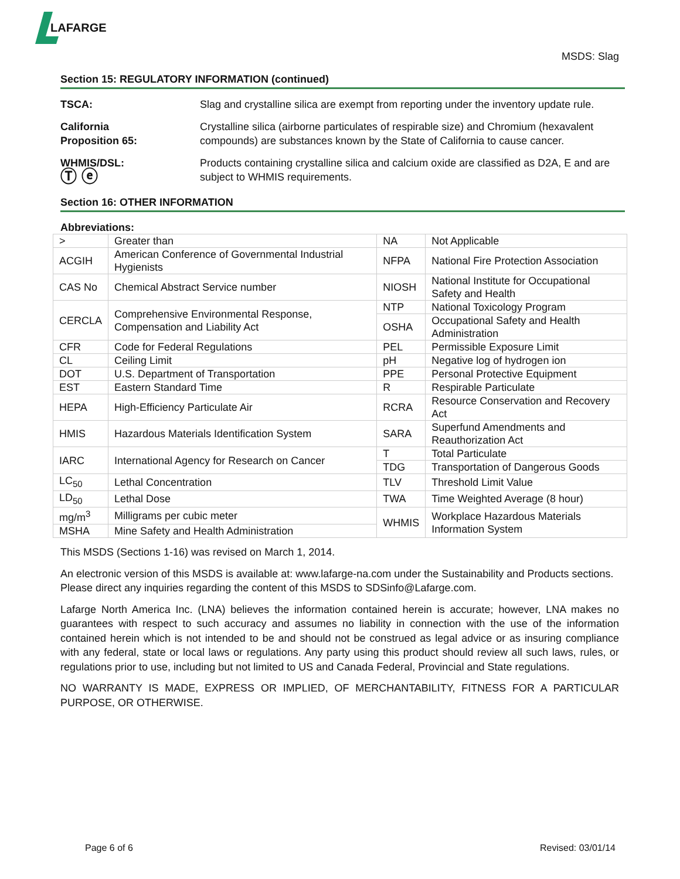LAFARGE
MSDS: Slag
Section 15: REGULATORY INFORMATION (continued)
TSCA: Slag and crystalline silica are exempt from reporting under the inventory update rule.
California
Proposition 65:
Crystalline silica (airborne particulates of respirable size) and Chromium (hexavalent compounds) are substances known by the State of California to cause cancer.
WHMIS/DSL:
Ⓣ ⓔ
Products containing crystalline silica and calcium oxide are classified as D2A, E and are subject to WHMIS requirements.
Section 16: OTHER INFORMATION
Abbreviations:
| > | Greater than | NA | Not Applicable |
| ACGIH | American Conference of Governmental Industrial Hygienists | NFPA | National Fire Protection Association |
| CAS No | Chemical Abstract Service number | NIOSH | National Institute for Occupational Safety and Health |
| CERCLA | Comprehensive Environmental Response, Compensation and Liability Act | NTP | National Toxicology Program |
| | | OSHA | Occupational Safety and Health Administration |
| CFR | Code for Federal Regulations | PEL | Permissible Exposure Limit |
| CL | Ceiling Limit | pH | Negative log of hydrogen ion |
| DOT | U.S. Department of Transportation | PPE | Personal Protective Equipment |
| EST | Eastern Standard Time | R | Respirable Particulate |
| HEPA | High-Efficiency Particulate Air | RCRA | Resource Conservation and Recovery Act |
| HMIS | Hazardous Materials Identification System | SARA | Superfund Amendments and Reauthorization Act |
| IARC | International Agency for Research on Cancer | T | Total Particulate |
| | | TDG | Transportation of Dangerous Goods |
| LC<sub>50</sub> | Lethal Concentration | TLV | Threshold Limit Value |
| LD<sub>50</sub> | Lethal Dose | TWA | Time Weighted Average (8 hour) |
| mg/m<sup>3</sup> | Milligrams per cubic meter | WHMIS | Workplace Hazardous Materials Information System |
| MSHA | Mine Safety and Health Administration | | |
This MSDS (Sections 1-16) was revised on March 1, 2014.
An electronic version of this MSDS is available at: www.lafarge-na.com under the Sustainability and Products sections. Please direct any inquiries regarding the content of this MSDS to SDSinfo@Lafarge.com.
Lafarge North America Inc. (LNA) believes the information contained herein is accurate; however, LNA makes no guarantees with respect to such accuracy and assumes no liability in connection with the use of the information contained herein which is not intended to be and should not be construed as legal advice or as insuring compliance with any federal, state or local laws or regulations. Any party using this product should review all such laws, rules, or regulations prior to use, including but not limited to US and Canada Federal, Provincial and State regulations.
NO WARRANTY IS MADE, EXPRESS OR IMPLIED, OF MERCHANTABILITY, FITNESS FOR A PARTICULAR PURPOSE, OR OTHERWISE.
Page 6 of 6 Revised: 03/01/14